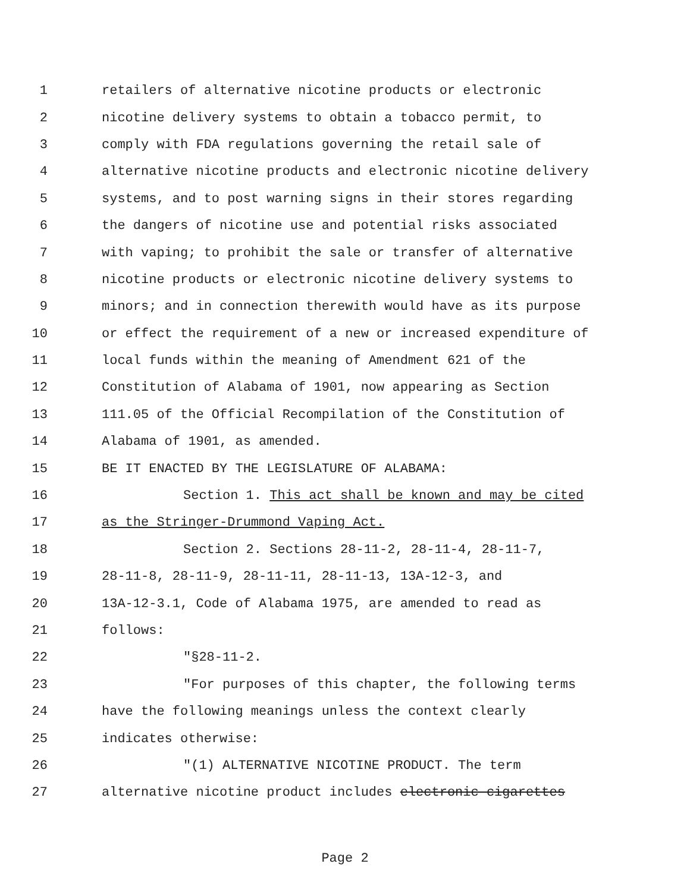1 retailers of alternative nicotine products or electronic
2 nicotine delivery systems to obtain a tobacco permit, to
3 comply with FDA regulations governing the retail sale of
4 alternative nicotine products and electronic nicotine delivery
5 systems, and to post warning signs in their stores regarding
6 the dangers of nicotine use and potential risks associated
7 with vaping; to prohibit the sale or transfer of alternative
8 nicotine products or electronic nicotine delivery systems to
9 minors; and in connection therewith would have as its purpose
10 or effect the requirement of a new or increased expenditure of
11 local funds within the meaning of Amendment 621 of the
12 Constitution of Alabama of 1901, now appearing as Section
13 111.05 of the Official Recompilation of the Constitution of
14 Alabama of 1901, as amended.
15 BE IT ENACTED BY THE LEGISLATURE OF ALABAMA:
16 Section 1. This act shall be known and may be cited
17 as the Stringer-Drummond Vaping Act.
18 Section 2. Sections 28-11-2, 28-11-4, 28-11-7,
19 28-11-8, 28-11-9, 28-11-11, 28-11-13, 13A-12-3, and
20 13A-12-3.1, Code of Alabama 1975, are amended to read as
21 follows:
22 "§28-11-2.
23 "For purposes of this chapter, the following terms
24 have the following meanings unless the context clearly
25 indicates otherwise:
26 "(1) ALTERNATIVE NICOTINE PRODUCT. The term
27 alternative nicotine product includes electronic cigarettes
Page 2